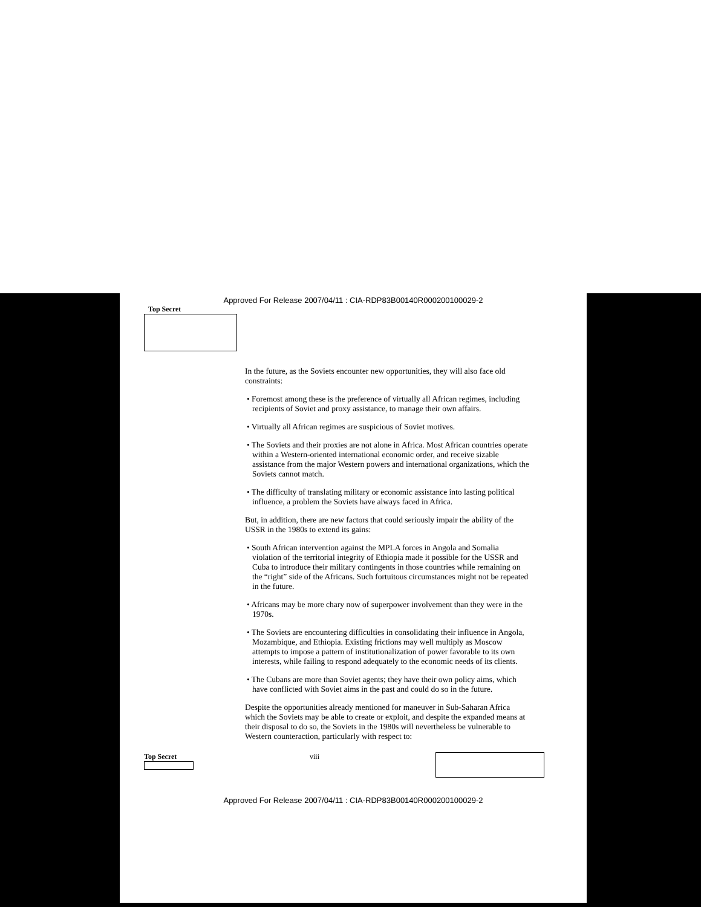Approved For Release 2007/04/11 : CIA-RDP83B00140R000200100029-2
Top Secret
In the future, as the Soviets encounter new opportunities, they will also face old constraints:
• Foremost among these is the preference of virtually all African regimes, including recipients of Soviet and proxy assistance, to manage their own affairs.
• Virtually all African regimes are suspicious of Soviet motives.
• The Soviets and their proxies are not alone in Africa. Most African countries operate within a Western-oriented international economic order, and receive sizable assistance from the major Western powers and international organizations, which the Soviets cannot match.
• The difficulty of translating military or economic assistance into lasting political influence, a problem the Soviets have always faced in Africa.
But, in addition, there are new factors that could seriously impair the ability of the USSR in the 1980s to extend its gains:
• South African intervention against the MPLA forces in Angola and Somalia violation of the territorial integrity of Ethiopia made it possible for the USSR and Cuba to introduce their military contingents in those countries while remaining on the “right” side of the Africans. Such fortuitous circumstances might not be repeated in the future.
• Africans may be more chary now of superpower involvement than they were in the 1970s.
• The Soviets are encountering difficulties in consolidating their influence in Angola, Mozambique, and Ethiopia. Existing frictions may well multiply as Moscow attempts to impose a pattern of institutionalization of power favorable to its own interests, while failing to respond adequately to the economic needs of its clients.
• The Cubans are more than Soviet agents; they have their own policy aims, which have conflicted with Soviet aims in the past and could do so in the future.
Despite the opportunities already mentioned for maneuver in Sub-Saharan Africa which the Soviets may be able to create or exploit, and despite the expanded means at their disposal to do so, the Soviets in the 1980s will nevertheless be vulnerable to Western counteraction, particularly with respect to:
Top Secret viii
Approved For Release 2007/04/11 : CIA-RDP83B00140R000200100029-2